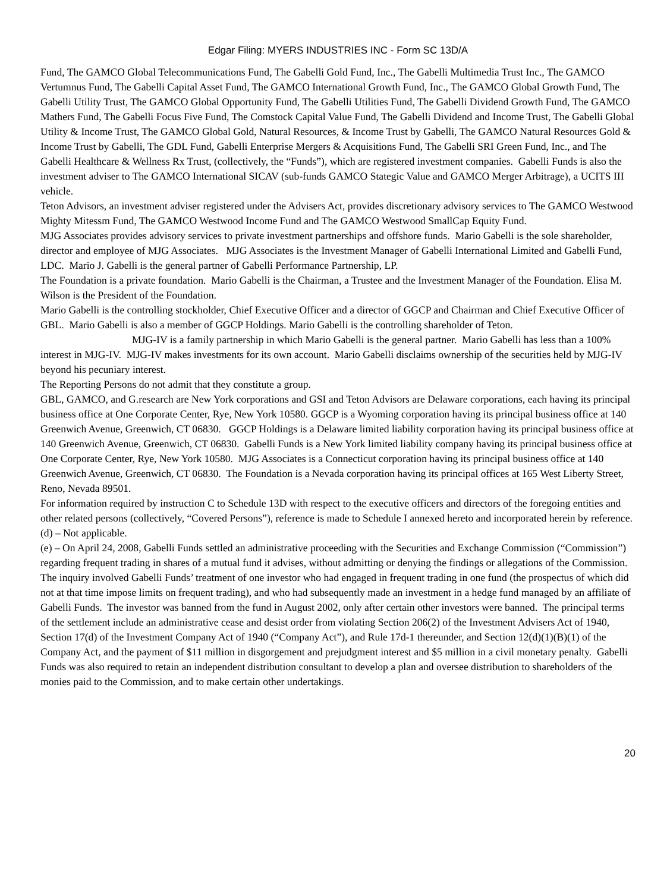Edgar Filing: MYERS INDUSTRIES INC - Form SC 13D/A
Fund, The GAMCO Global Telecommunications Fund, The Gabelli Gold Fund, Inc., The Gabelli Multimedia Trust Inc., The GAMCO Vertumnus Fund, The Gabelli Capital Asset Fund, The GAMCO International Growth Fund, Inc., The GAMCO Global Growth Fund, The Gabelli Utility Trust, The GAMCO Global Opportunity Fund, The Gabelli Utilities Fund, The Gabelli Dividend Growth Fund, The GAMCO Mathers Fund, The Gabelli Focus Five Fund, The Comstock Capital Value Fund, The Gabelli Dividend and Income Trust, The Gabelli Global Utility & Income Trust, The GAMCO Global Gold, Natural Resources, & Income Trust by Gabelli, The GAMCO Natural Resources Gold & Income Trust by Gabelli, The GDL Fund, Gabelli Enterprise Mergers & Acquisitions Fund, The Gabelli SRI Green Fund, Inc., and The Gabelli Healthcare & Wellness Rx Trust, (collectively, the “Funds”), which are registered investment companies. Gabelli Funds is also the investment adviser to The GAMCO International SICAV (sub-funds GAMCO Stategic Value and GAMCO Merger Arbitrage), a UCITS III vehicle.
Teton Advisors, an investment adviser registered under the Advisers Act, provides discretionary advisory services to The GAMCO Westwood Mighty Mitessm Fund, The GAMCO Westwood Income Fund and The GAMCO Westwood SmallCap Equity Fund.
MJG Associates provides advisory services to private investment partnerships and offshore funds. Mario Gabelli is the sole shareholder, director and employee of MJG Associates. MJG Associates is the Investment Manager of Gabelli International Limited and Gabelli Fund, LDC. Mario J. Gabelli is the general partner of Gabelli Performance Partnership, LP.
The Foundation is a private foundation. Mario Gabelli is the Chairman, a Trustee and the Investment Manager of the Foundation. Elisa M. Wilson is the President of the Foundation.
Mario Gabelli is the controlling stockholder, Chief Executive Officer and a director of GGCP and Chairman and Chief Executive Officer of GBL. Mario Gabelli is also a member of GGCP Holdings. Mario Gabelli is the controlling shareholder of Teton.
MJG-IV is a family partnership in which Mario Gabelli is the general partner. Mario Gabelli has less than a 100% interest in MJG-IV. MJG-IV makes investments for its own account. Mario Gabelli disclaims ownership of the securities held by MJG-IV beyond his pecuniary interest.
The Reporting Persons do not admit that they constitute a group.
GBL, GAMCO, and G.research are New York corporations and GSI and Teton Advisors are Delaware corporations, each having its principal business office at One Corporate Center, Rye, New York 10580. GGCP is a Wyoming corporation having its principal business office at 140 Greenwich Avenue, Greenwich, CT 06830. GGCP Holdings is a Delaware limited liability corporation having its principal business office at 140 Greenwich Avenue, Greenwich, CT 06830. Gabelli Funds is a New York limited liability company having its principal business office at One Corporate Center, Rye, New York 10580. MJG Associates is a Connecticut corporation having its principal business office at 140 Greenwich Avenue, Greenwich, CT 06830. The Foundation is a Nevada corporation having its principal offices at 165 West Liberty Street, Reno, Nevada 89501.
For information required by instruction C to Schedule 13D with respect to the executive officers and directors of the foregoing entities and other related persons (collectively, “Covered Persons”), reference is made to Schedule I annexed hereto and incorporated herein by reference.
(d) – Not applicable.
(e) – On April 24, 2008, Gabelli Funds settled an administrative proceeding with the Securities and Exchange Commission (“Commission”) regarding frequent trading in shares of a mutual fund it advises, without admitting or denying the findings or allegations of the Commission. The inquiry involved Gabelli Funds’ treatment of one investor who had engaged in frequent trading in one fund (the prospectus of which did not at that time impose limits on frequent trading), and who had subsequently made an investment in a hedge fund managed by an affiliate of Gabelli Funds. The investor was banned from the fund in August 2002, only after certain other investors were banned. The principal terms of the settlement include an administrative cease and desist order from violating Section 206(2) of the Investment Advisers Act of 1940, Section 17(d) of the Investment Company Act of 1940 (“Company Act”), and Rule 17d-1 thereunder, and Section 12(d)(1)(B)(1) of the Company Act, and the payment of $11 million in disgorgement and prejudgment interest and $5 million in a civil monetary penalty. Gabelli Funds was also required to retain an independent distribution consultant to develop a plan and oversee distribution to shareholders of the monies paid to the Commission, and to make certain other undertakings.
20